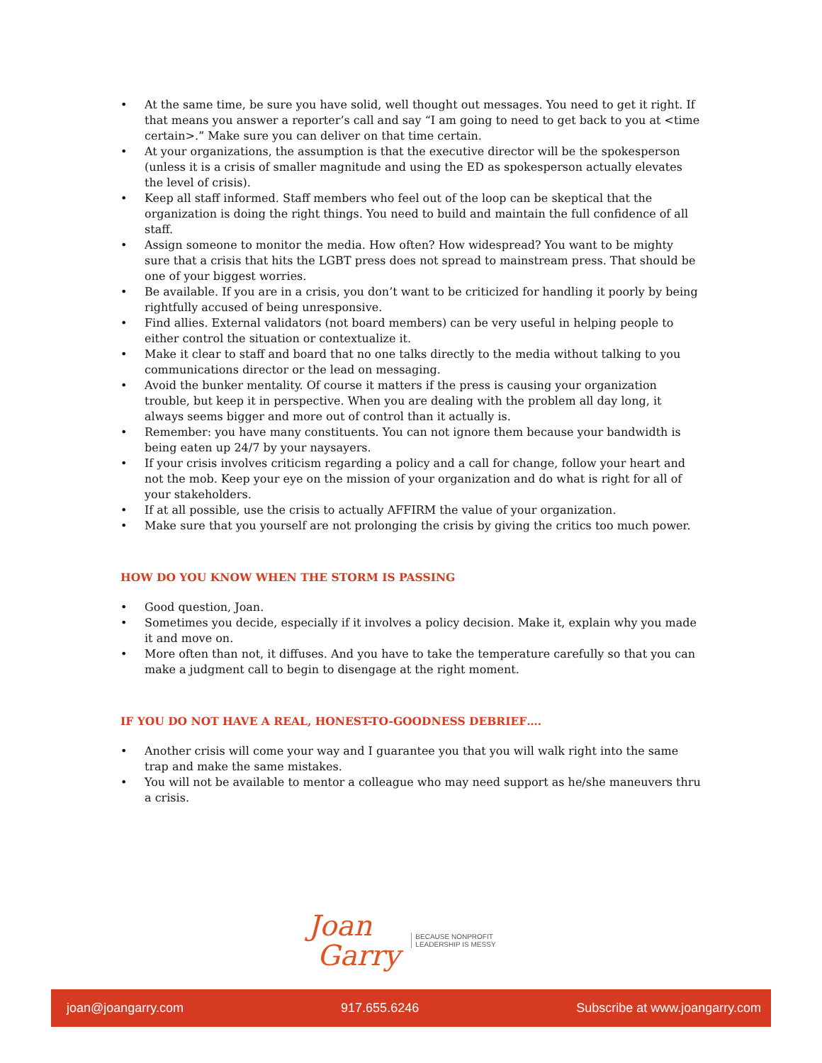At the same time, be sure you have solid, well thought out messages. You need to get it right. If that means you answer a reporter’s call and say “I am going to need to get back to you at <time certain>.” Make sure you can deliver on that time certain.
At your organizations, the assumption is that the executive director will be the spokesperson (unless it is a crisis of smaller magnitude and using the ED as spokesperson actually elevates the level of crisis).
Keep all staff informed. Staff members who feel out of the loop can be skeptical that the organization is doing the right things. You need to build and maintain the full confidence of all staff.
Assign someone to monitor the media. How often? How widespread? You want to be mighty sure that a crisis that hits the LGBT press does not spread to mainstream press. That should be one of your biggest worries.
Be available. If you are in a crisis, you don’t want to be criticized for handling it poorly by being rightfully accused of being unresponsive.
Find allies. External validators (not board members) can be very useful in helping people to either control the situation or contextualize it.
Make it clear to staff and board that no one talks directly to the media without talking to you communications director or the lead on messaging.
Avoid the bunker mentality. Of course it matters if the press is causing your organization trouble, but keep it in perspective. When you are dealing with the problem all day long, it always seems bigger and more out of control than it actually is.
Remember: you have many constituents. You can not ignore them because your bandwidth is being eaten up 24/7 by your naysayers.
If your crisis involves criticism regarding a policy and a call for change, follow your heart and not the mob. Keep your eye on the mission of your organization and do what is right for all of your stakeholders.
If at all possible, use the crisis to actually AFFIRM the value of your organization.
Make sure that you yourself are not prolonging the crisis by giving the critics too much power.
HOW DO YOU KNOW WHEN THE STORM IS PASSING
Good question, Joan.
Sometimes you decide, especially if it involves a policy decision. Make it, explain why you made it and move on.
More often than not, it diffuses. And you have to take the temperature carefully so that you can make a judgment call to begin to disengage at the right moment.
IF YOU DO NOT HAVE A REAL, HONEST-TO-GOODNESS DEBRIEF….
Another crisis will come your way and I guarantee you that you will walk right into the same trap and make the same mistakes.
You will not be available to mentor a colleague who may need support as he/she maneuvers thru a crisis.
Joan
Garry
BECAUSE NONPROFIT
LEADERSHIP IS MESSY
joan@joangarry.com 917.655.6246 Subscribe at www.joangarry.com